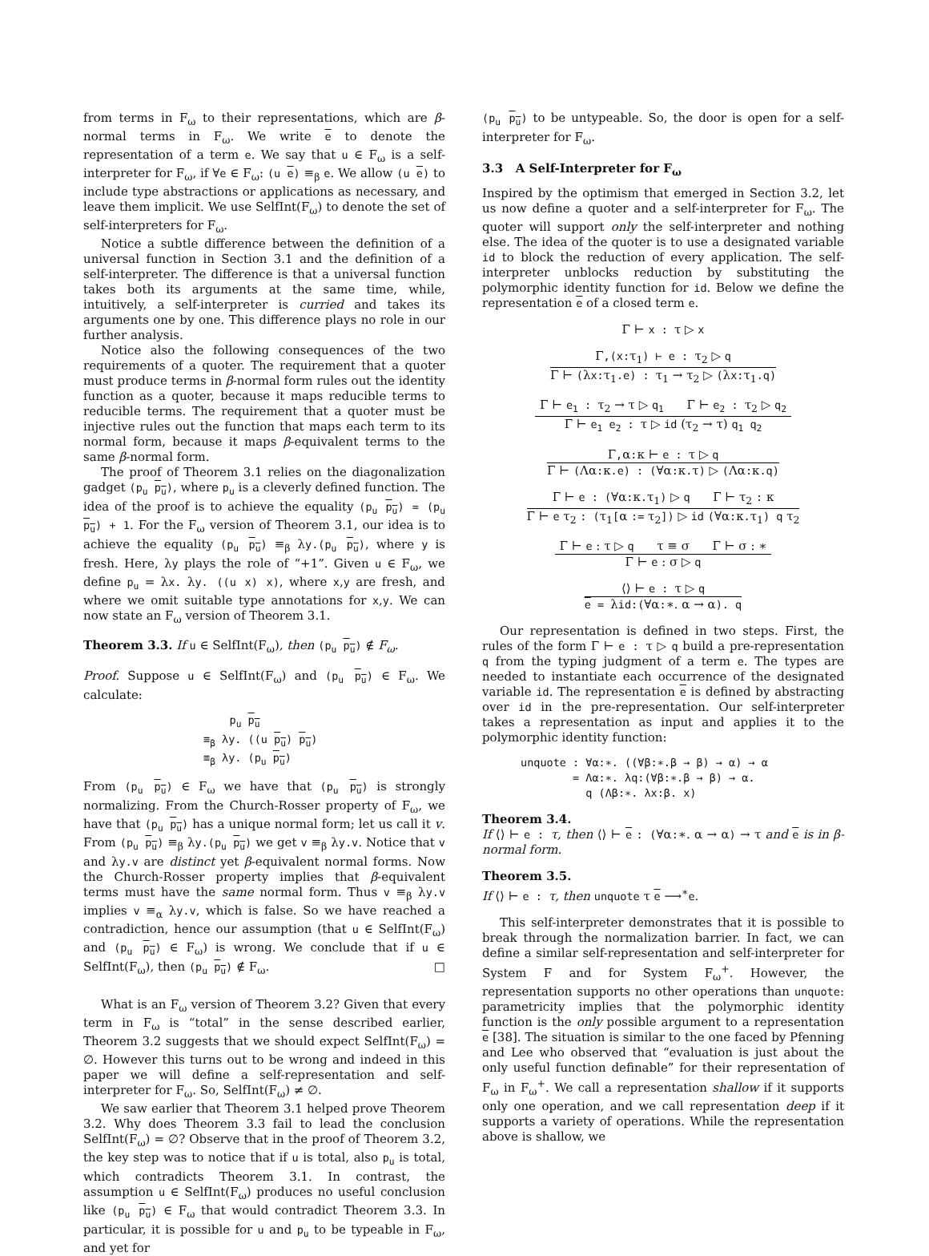from terms in F<sub>ω</sub> to their representations, which are β-normal terms in F<sub>ω</sub>. We write e to denote the representation of a term e. We say that u ∈ F<sub>ω</sub> is a self-interpreter for F<sub>ω</sub>, if ∀e ∈ F<sub>ω</sub>: (u e) ≡<sub>β</sub> e. We allow (u e) to include type abstractions or applications as necessary, and leave them implicit. We use SelfInt(F<sub>ω</sub>) to denote the set of self-interpreters for F<sub>ω</sub>.
Notice a subtle difference between the definition of a universal function in Section 3.1 and the definition of a self-interpreter. The difference is that a universal function takes both its arguments at the same time, while, intuitively, a self-interpreter is curried and takes its arguments one by one. This difference plays no role in our further analysis.
Notice also the following consequences of the two requirements of a quoter. The requirement that a quoter must produce terms in β-normal form rules out the identity function as a quoter, because it maps reducible terms to reducible terms. The requirement that a quoter must be injective rules out the function that maps each term to its normal form, because it maps β-equivalent terms to the same β-normal form.
The proof of Theorem 3.1 relies on the diagonalization gadget (p<sub>u</sub> p<sub>u</sub>), where p<sub>u</sub> is a cleverly defined function. The idea of the proof is to achieve the equality (p<sub>u</sub> p<sub>u</sub>) = (p<sub>u</sub> p<sub>u</sub>) + 1. For the F<sub>ω</sub> version of Theorem 3.1, our idea is to achieve the equality (p<sub>u</sub> p<sub>u</sub>) ≡<sub>β</sub> λy.(p<sub>u</sub> p<sub>u</sub>), where y is fresh. Here, λy plays the role of “+1”. Given u ∈ F<sub>ω</sub>, we define p<sub>u</sub> = λx. λy. ((u x) x), where x,y are fresh, and where we omit suitable type annotations for x,y. We can now state an F<sub>ω</sub> version of Theorem 3.1.
Theorem 3.3. If u ∈ SelfInt(F<sub>ω</sub>), then (p<sub>u</sub> p<sub>u</sub>) ∉ F<sub>ω</sub>.
Proof. Suppose u ∈ SelfInt(F<sub>ω</sub>) and (p<sub>u</sub> p<sub>u</sub>) ∈ F<sub>ω</sub>. We calculate:
p<sub>u</sub> p<sub>u</sub>
≡<sub>β</sub> λy. ((u p<sub>u</sub>) p<sub>u</sub>)
≡<sub>β</sub> λy. (p<sub>u</sub> p<sub>u</sub>)
From (p<sub>u</sub> p<sub>u</sub>) ∈ F<sub>ω</sub> we have that (p<sub>u</sub> p<sub>u</sub>) is strongly normalizing. From the Church-Rosser property of F<sub>ω</sub>, we have that (p<sub>u</sub> p<sub>u</sub>) has a unique normal form; let us call it v. From (p<sub>u</sub> p<sub>u</sub>) ≡<sub>β</sub> λy.(p<sub>u</sub> p<sub>u</sub>) we get v ≡<sub>β</sub> λy.v. Notice that v and λy.v are distinct yet β-equivalent normal forms. Now the Church-Rosser property implies that β-equivalent terms must have the same normal form. Thus v ≡<sub>β</sub> λy.v implies v ≡<sub>α</sub> λy.v, which is false. So we have reached a contradiction, hence our assumption (that u ∈ SelfInt(F<sub>ω</sub>) and (p<sub>u</sub> p<sub>u</sub>) ∈ F<sub>ω</sub>) is wrong. We conclude that if u ∈ SelfInt(F<sub>ω</sub>), then (p<sub>u</sub> p<sub>u</sub>) ∉ F<sub>ω</sub>. □
What is an F<sub>ω</sub> version of Theorem 3.2? Given that every term in F<sub>ω</sub> is “total” in the sense described earlier, Theorem 3.2 suggests that we should expect SelfInt(F<sub>ω</sub>) = ∅. However this turns out to be wrong and indeed in this paper we will define a self-representation and self-interpreter for F<sub>ω</sub>. So, SelfInt(F<sub>ω</sub>) ≠ ∅.
We saw earlier that Theorem 3.1 helped prove Theorem 3.2. Why does Theorem 3.3 fail to lead the conclusion SelfInt(F<sub>ω</sub>) = ∅? Observe that in the proof of Theorem 3.2, the key step was to notice that if u is total, also p<sub>u</sub> is total, which contradicts Theorem 3.1. In contrast, the assumption u ∈ SelfInt(F<sub>ω</sub>) produces no useful conclusion like (p<sub>u</sub> p<sub>u</sub>) ∈ F<sub>ω</sub> that would contradict Theorem 3.3. In particular, it is possible for u and p<sub>u</sub> to be typeable in F<sub>ω</sub>, and yet for
(p<sub>u</sub> p<sub>u</sub>) to be untypeable. So, the door is open for a self-interpreter for F<sub>ω</sub>.
3.3 A Self-Interpreter for F<sub>ω</sub>
Inspired by the optimism that emerged in Section 3.2, let us now define a quoter and a self-interpreter for F<sub>ω</sub>. The quoter will support only the self-interpreter and nothing else. The idea of the quoter is to use a designated variable id to block the reduction of every application. The self-interpreter unblocks reduction by substituting the polymorphic identity function for id. Below we define the representation e of a closed term e.
Γ ⊢ x : τ ▷ x
Γ,(x:τ<sub>1</sub>) ⊢ e : τ<sub>2</sub> ▷ q
Γ ⊢ (λx:τ<sub>1</sub>.e) : τ<sub>1</sub> → τ<sub>2</sub> ▷ (λx:τ<sub>1</sub>.q)
Γ ⊢ e<sub>1</sub> : τ<sub>2</sub> → τ ▷ q<sub>1</sub> Γ ⊢ e<sub>2</sub> : τ<sub>2</sub> ▷ q<sub>2</sub>
Γ ⊢ e<sub>1</sub> e<sub>2</sub> : τ ▷ id (τ<sub>2</sub> → τ) q<sub>1</sub> q<sub>2</sub>
Γ,α:κ ⊢ e : τ ▷ q
Γ ⊢ (Λα:κ.e) : (∀α:κ.τ) ▷ (Λα:κ.q)
Γ ⊢ e : (∀α:κ.τ<sub>1</sub>) ▷ q Γ ⊢ τ<sub>2</sub> : κ
Γ ⊢ e τ<sub>2</sub> : (τ<sub>1</sub>[α := τ<sub>2</sub>]) ▷ id (∀α:κ.τ<sub>1</sub>) q τ<sub>2</sub>
Γ ⊢ e : τ ▷ q τ ≡ σ Γ ⊢ σ : ∗
Γ ⊢ e : σ ▷ q
⟨⟩ ⊢ e : τ ▷ q
e = λid:(∀α:∗. α → α). q
Our representation is defined in two steps. First, the rules of the form Γ ⊢ e : τ ▷ q build a pre-representation q from the typing judgment of a term e. The types are needed to instantiate each occurrence of the designated variable id. The representation e is defined by abstracting over id in the pre-representation. Our self-interpreter takes a representation as input and applies it to the polymorphic identity function:
unquote : ∀α:∗. ((∀β:∗.β → β) → α) → α
= Λα:∗. λq:(∀β:∗.β → β) → α.
q (Λβ:∗. λx:β. x)
Theorem 3.4.
If ⟨⟩ ⊢ e : τ, then ⟨⟩ ⊢ e : (∀α:∗. α → α) → τ and e is in β-normal form.
Theorem 3.5.
If ⟨⟩ ⊢ e : τ, then unquote τ e ⟶<sup>∗</sup>e.
This self-interpreter demonstrates that it is possible to break through the normalization barrier. In fact, we can define a similar self-representation and self-interpreter for System F and for System F<sub>ω</sub><sup>+</sup>. However, the representation supports no other operations than unquote: parametricity implies that the polymorphic identity function is the only possible argument to a representation e [38]. The situation is similar to the one faced by Pfenning and Lee who observed that “evaluation is just about the only useful function definable” for their representation of F<sub>ω</sub> in F<sub>ω</sub><sup>+</sup>. We call a representation shallow if it supports only one operation, and we call representation deep if it supports a variety of operations. While the representation above is shallow, we